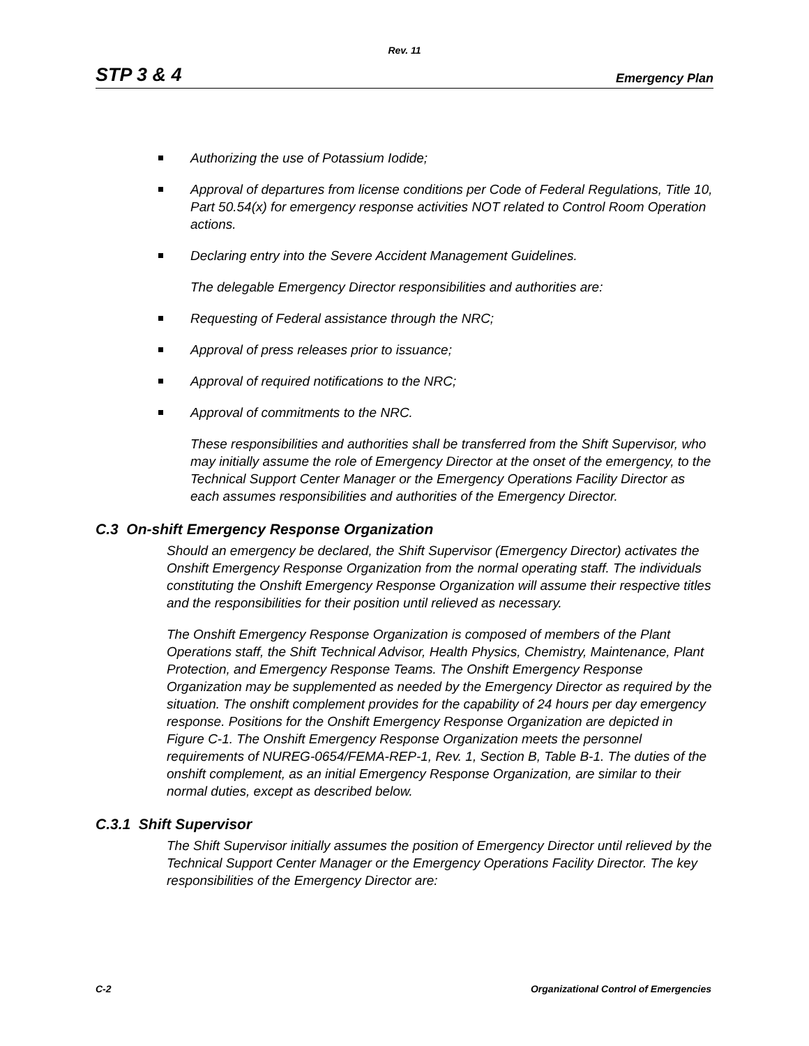Rev. 11
STP 3 & 4 Emergency Plan
Authorizing the use of Potassium Iodide;
Approval of departures from license conditions per Code of Federal Regulations, Title 10, Part 50.54(x) for emergency response activities NOT related to Control Room Operation actions.
Declaring entry into the Severe Accident Management Guidelines.
The delegable Emergency Director responsibilities and authorities are:
Requesting of Federal assistance through the NRC;
Approval of press releases prior to issuance;
Approval of required notifications to the NRC;
Approval of commitments to the NRC.
These responsibilities and authorities shall be transferred from the Shift Supervisor, who may initially assume the role of Emergency Director at the onset of the emergency, to the Technical Support Center Manager or the Emergency Operations Facility Director as each assumes responsibilities and authorities of the Emergency Director.
C.3 On-shift Emergency Response Organization
Should an emergency be declared, the Shift Supervisor (Emergency Director) activates the Onshift Emergency Response Organization from the normal operating staff. The individuals constituting the Onshift Emergency Response Organization will assume their respective titles and the responsibilities for their position until relieved as necessary.
The Onshift Emergency Response Organization is composed of members of the Plant Operations staff, the Shift Technical Advisor, Health Physics, Chemistry, Maintenance, Plant Protection, and Emergency Response Teams. The Onshift Emergency Response Organization may be supplemented as needed by the Emergency Director as required by the situation. The onshift complement provides for the capability of 24 hours per day emergency response. Positions for the Onshift Emergency Response Organization are depicted in Figure C-1. The Onshift Emergency Response Organization meets the personnel requirements of NUREG-0654/FEMA-REP-1, Rev. 1, Section B, Table B-1. The duties of the onshift complement, as an initial Emergency Response Organization, are similar to their normal duties, except as described below.
C.3.1 Shift Supervisor
The Shift Supervisor initially assumes the position of Emergency Director until relieved by the Technical Support Center Manager or the Emergency Operations Facility Director. The key responsibilities of the Emergency Director are:
C-2 Organizational Control of Emergencies